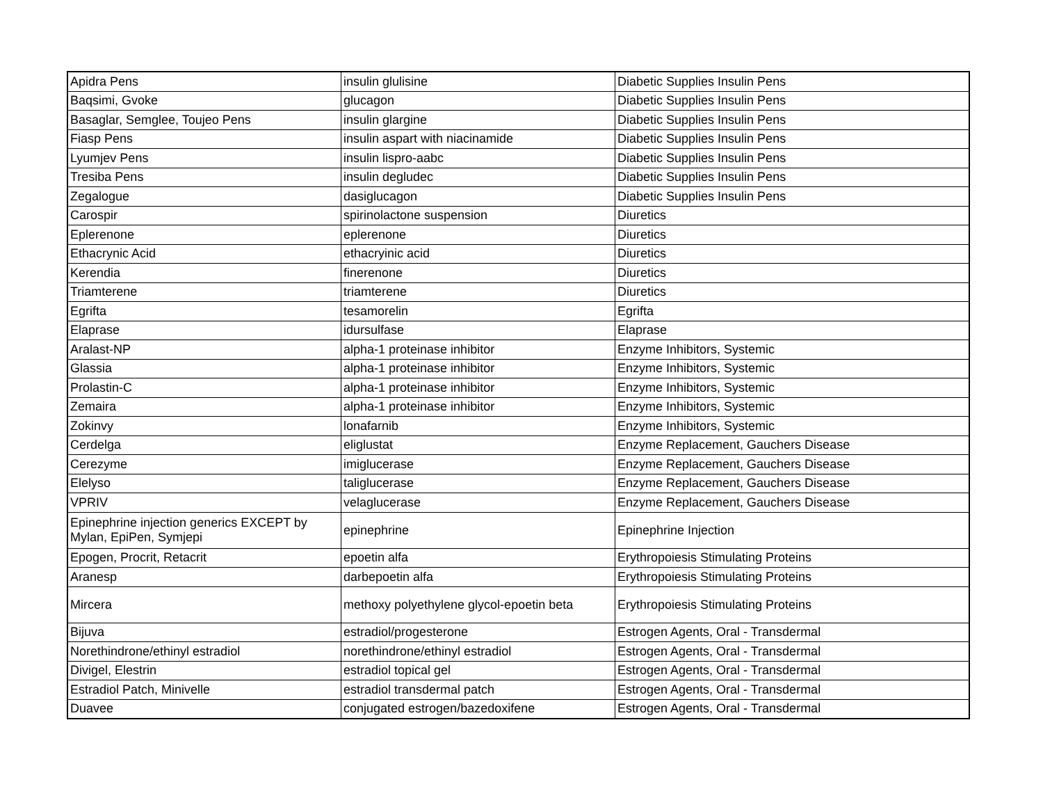| Apidra Pens | insulin glulisine | Diabetic Supplies Insulin Pens |
| Baqsimi, Gvoke | glucagon | Diabetic Supplies Insulin Pens |
| Basaglar, Semglee, Toujeo Pens | insulin glargine | Diabetic Supplies Insulin Pens |
| Fiasp Pens | insulin aspart with niacinamide | Diabetic Supplies Insulin Pens |
| Lyumjev Pens | insulin lispro-aabc | Diabetic Supplies Insulin Pens |
| Tresiba Pens | insulin degludec | Diabetic Supplies Insulin Pens |
| Zegalogue | dasiglucagon | Diabetic Supplies Insulin Pens |
| Carospir | spirinolactone suspension | Diuretics |
| Eplerenone | eplerenone | Diuretics |
| Ethacrynic Acid | ethacryinic acid | Diuretics |
| Kerendia | finerenone | Diuretics |
| Triamterene | triamterene | Diuretics |
| Egrifta | tesamorelin | Egrifta |
| Elaprase | idursulfase | Elaprase |
| Aralast-NP | alpha-1 proteinase inhibitor | Enzyme Inhibitors, Systemic |
| Glassia | alpha-1 proteinase inhibitor | Enzyme Inhibitors, Systemic |
| Prolastin-C | alpha-1 proteinase inhibitor | Enzyme Inhibitors, Systemic |
| Zemaira | alpha-1 proteinase inhibitor | Enzyme Inhibitors, Systemic |
| Zokinvy | lonafarnib | Enzyme Inhibitors, Systemic |
| Cerdelga | eliglustat | Enzyme Replacement, Gauchers Disease |
| Cerezyme | imiglucerase | Enzyme Replacement, Gauchers Disease |
| Elelyso | taliglucerase | Enzyme Replacement, Gauchers Disease |
| VPRIV | velaglucerase | Enzyme Replacement, Gauchers Disease |
| Epinephrine injection generics EXCEPT by Mylan, EpiPen, Symjepi | epinephrine | Epinephrine Injection |
| Epogen, Procrit, Retacrit | epoetin alfa | Erythropoiesis Stimulating Proteins |
| Aranesp | darbepoetin alfa | Erythropoiesis Stimulating Proteins |
| Mircera | methoxy polyethylene glycol-epoetin beta | Erythropoiesis Stimulating Proteins |
| Bijuva | estradiol/progesterone | Estrogen Agents, Oral - Transdermal |
| Norethindrone/ethinyl estradiol | norethindrone/ethinyl estradiol | Estrogen Agents, Oral - Transdermal |
| Divigel, Elestrin | estradiol topical gel | Estrogen Agents, Oral - Transdermal |
| Estradiol Patch, Minivelle | estradiol transdermal patch | Estrogen Agents, Oral - Transdermal |
| Duavee | conjugated estrogen/bazedoxifene | Estrogen Agents, Oral - Transdermal |